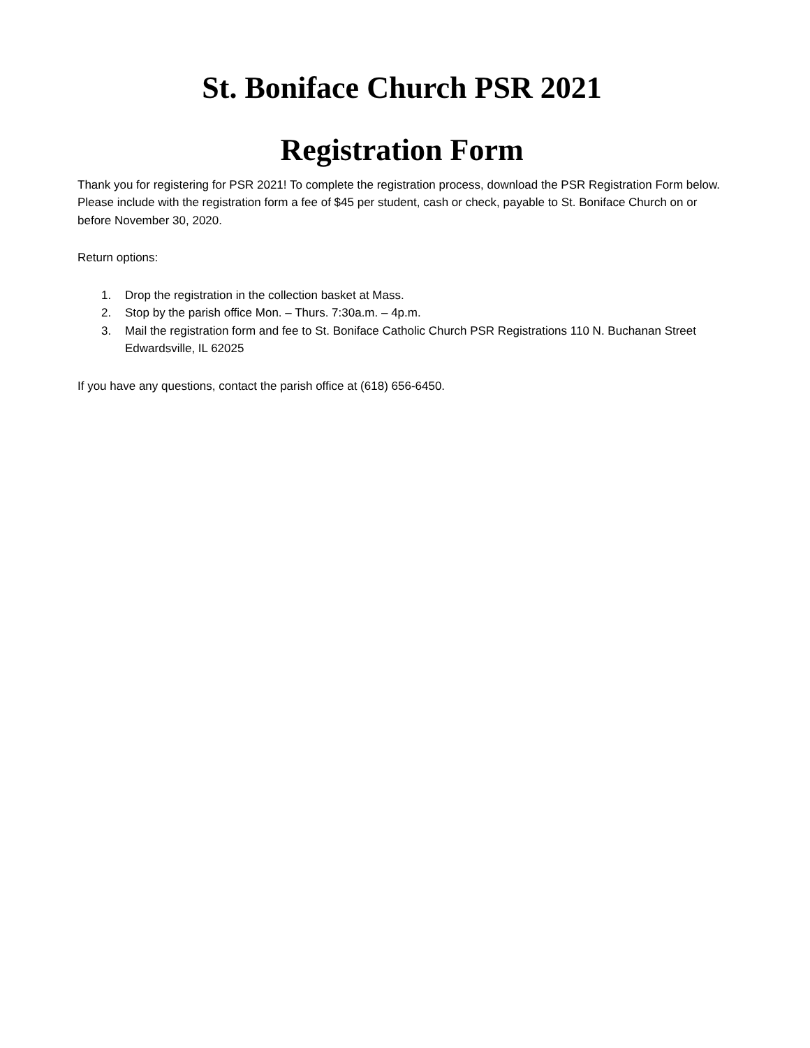St. Boniface Church PSR 2021
Registration Form
Thank you for registering for PSR 2021! To complete the registration process, download the PSR Registration Form below. Please include with the registration form a fee of $45 per student, cash or check, payable to St. Boniface Church on or before November 30, 2020.
Return options:
1. Drop the registration in the collection basket at Mass.
2. Stop by the parish office Mon. – Thurs. 7:30a.m. – 4p.m.
3. Mail the registration form and fee to St. Boniface Catholic Church PSR Registrations 110 N. Buchanan Street Edwardsville, IL 62025
If you have any questions, contact the parish office at (618) 656-6450.